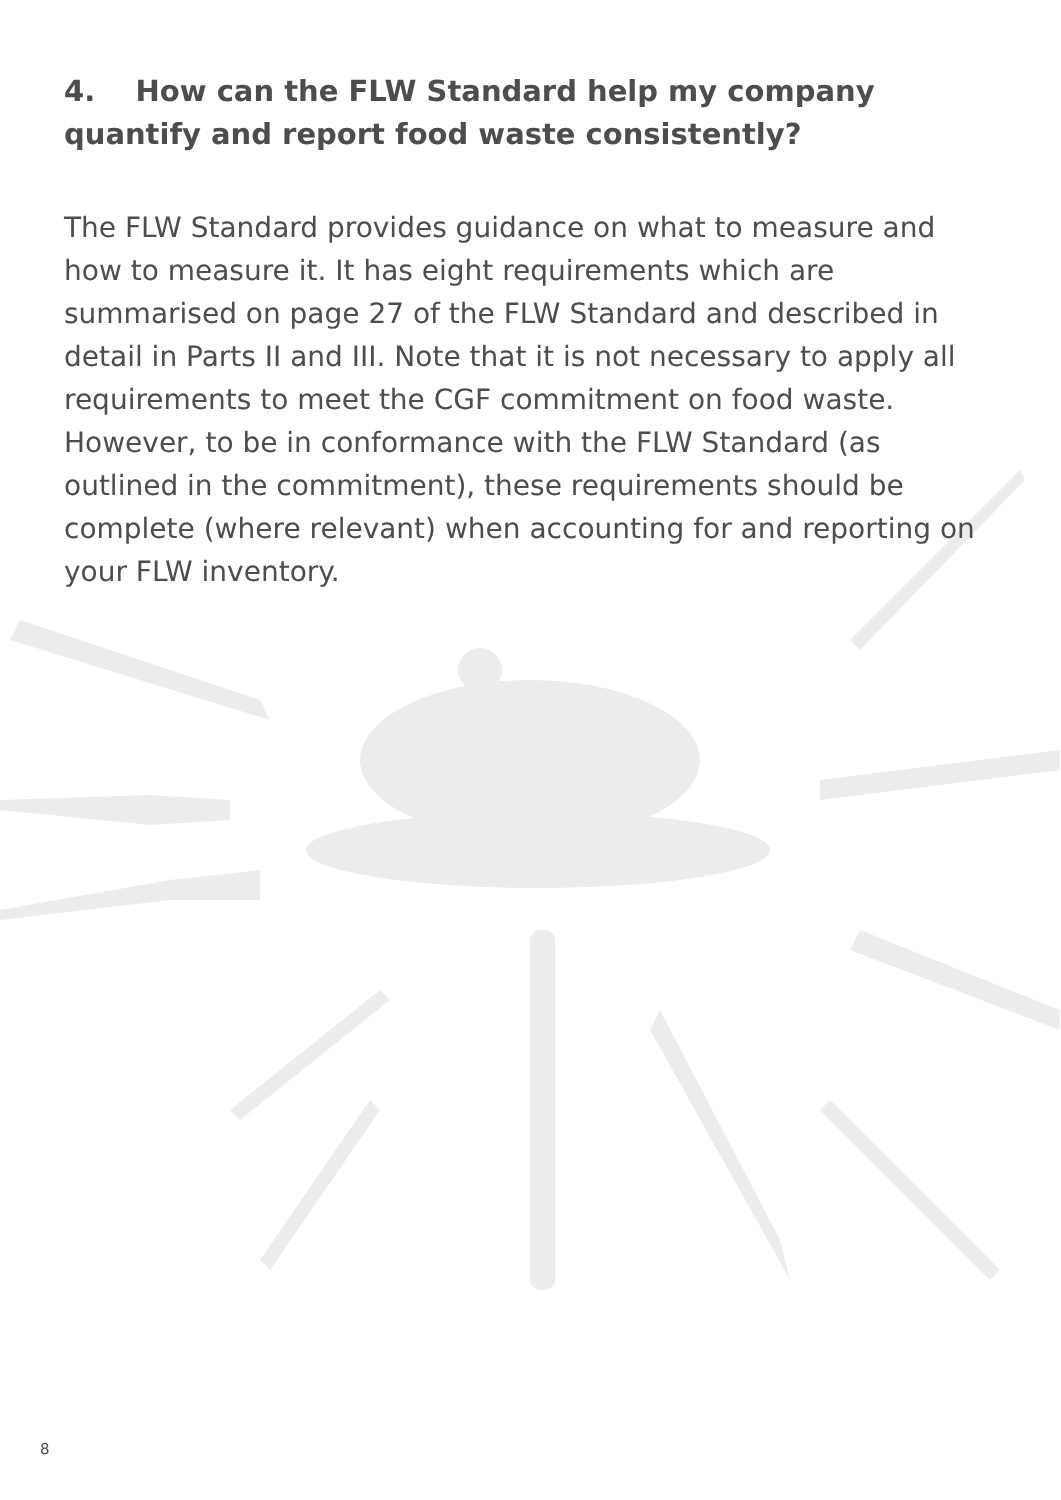4. How can the FLW Standard help my company quantify and report food waste consistently?
The FLW Standard provides guidance on what to measure and how to measure it. It has eight requirements which are summarised on page 27 of the FLW Standard and described in detail in Parts II and III. Note that it is not necessary to apply all requirements to meet the CGF commitment on food waste. However, to be in conformance with the FLW Standard (as outlined in the commitment), these requirements should be complete (where relevant) when accounting for and reporting on your FLW inventory.
8